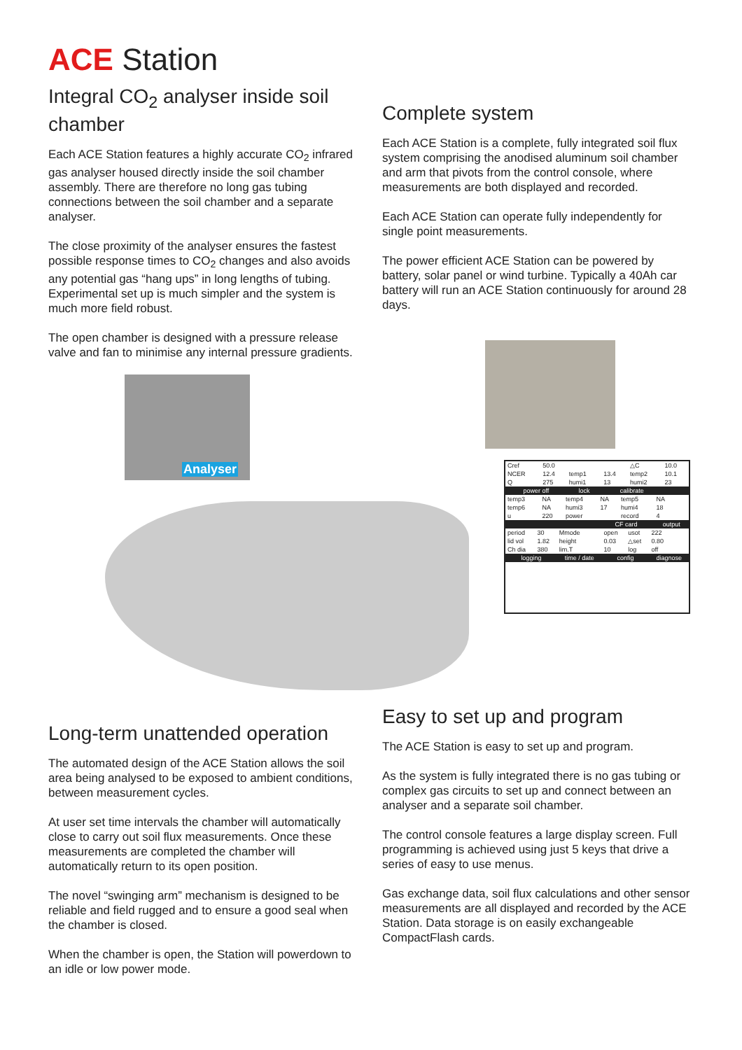ACE Station
Integral CO<sub>2</sub> analyser inside soil chamber
Each ACE Station features a highly accurate CO<sub>2</sub> infrared gas analyser housed directly inside the soil chamber assembly. There are therefore no long gas tubing connections between the soil chamber and a separate analyser.
The close proximity of the analyser ensures the fastest possible response times to CO<sub>2</sub> changes and also avoids any potential gas “hang ups” in long lengths of tubing. Experimental set up is much simpler and the system is much more field robust.
The open chamber is designed with a pressure release valve and fan to minimise any internal pressure gradients.
Complete system
Each ACE Station is a complete, fully integrated soil flux system comprising the anodised aluminum soil chamber and arm that pivots from the control console, where measurements are both displayed and recorded.
Each ACE Station can operate fully independently for single point measurements.
The power efficient ACE Station can be powered by battery, solar panel or wind turbine. Typically a 40Ah car battery will run an ACE Station continuously for around 28 days.
Analyser
| Cref | 50.0 | | | △C | 10.0 |
| NCER | 12.4 | temp1 | 13.4 | temp2 | 10.1 |
| Q | 275 | humi1 | 13 | humi2 | 23 |
| power off | | lock | calibrate | | |
| temp3 | NA | temp4 | NA | temp5 | NA |
| temp6 | NA | humi3 | 17 | humi4 | 18 |
| u | 220 | power | | record | 4 |
| | | | CF card | | output |
| period | 30 | Mmode | open | usot | 222 |
| lid vol | 1.82 | height | 0.03 | △set | 0.80 |
| Ch dia | 380 | lim.T | 10 | log | off |
| logging | | time / date | config | | diagnose |
Long-term unattended operation
The automated design of the ACE Station allows the soil area being analysed to be exposed to ambient conditions, between measurement cycles.
At user set time intervals the chamber will automatically close to carry out soil flux measurements. Once these measurements are completed the chamber will automatically return to its open position.
The novel “swinging arm” mechanism is designed to be reliable and field rugged and to ensure a good seal when the chamber is closed.
When the chamber is open, the Station will powerdown to an idle or low power mode.
Easy to set up and program
The ACE Station is easy to set up and program.
As the system is fully integrated there is no gas tubing or complex gas circuits to set up and connect between an analyser and a separate soil chamber.
The control console features a large display screen. Full programming is achieved using just 5 keys that drive a series of easy to use menus.
Gas exchange data, soil flux calculations and other sensor measurements are all displayed and recorded by the ACE Station. Data storage is on easily exchangeable CompactFlash cards.